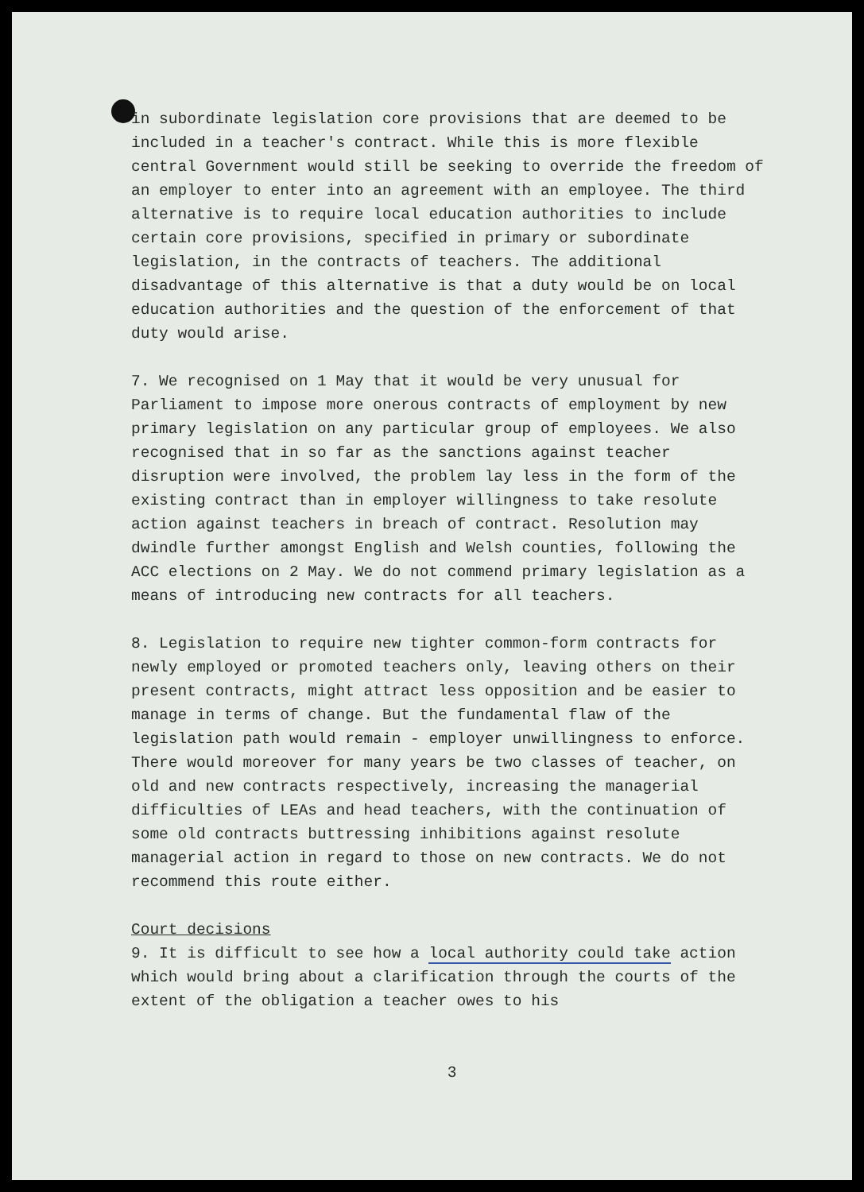in subordinate legislation core provisions that are deemed to be included in a teacher's contract. While this is more flexible central Government would still be seeking to override the freedom of an employer to enter into an agreement with an employee. The third alternative is to require local education authorities to include certain core provisions, specified in primary or subordinate legislation, in the contracts of teachers. The additional disadvantage of this alternative is that a duty would be on local education authorities and the question of the enforcement of that duty would arise.
7. We recognised on 1 May that it would be very unusual for Parliament to impose more onerous contracts of employment by new primary legislation on any particular group of employees. We also recognised that in so far as the sanctions against teacher disruption were involved, the problem lay less in the form of the existing contract than in employer willingness to take resolute action against teachers in breach of contract. Resolution may dwindle further amongst English and Welsh counties, following the ACC elections on 2 May. We do not commend primary legislation as a means of introducing new contracts for all teachers.
8. Legislation to require new tighter common-form contracts for newly employed or promoted teachers only, leaving others on their present contracts, might attract less opposition and be easier to manage in terms of change. But the fundamental flaw of the legislation path would remain - employer unwillingness to enforce. There would moreover for many years be two classes of teacher, on old and new contracts respectively, increasing the managerial difficulties of LEAs and head teachers, with the continuation of some old contracts buttressing inhibitions against resolute managerial action in regard to those on new contracts. We do not recommend this route either.
Court decisions
9. It is difficult to see how a local authority could take action which would bring about a clarification through the courts of the extent of the obligation a teacher owes to his
3